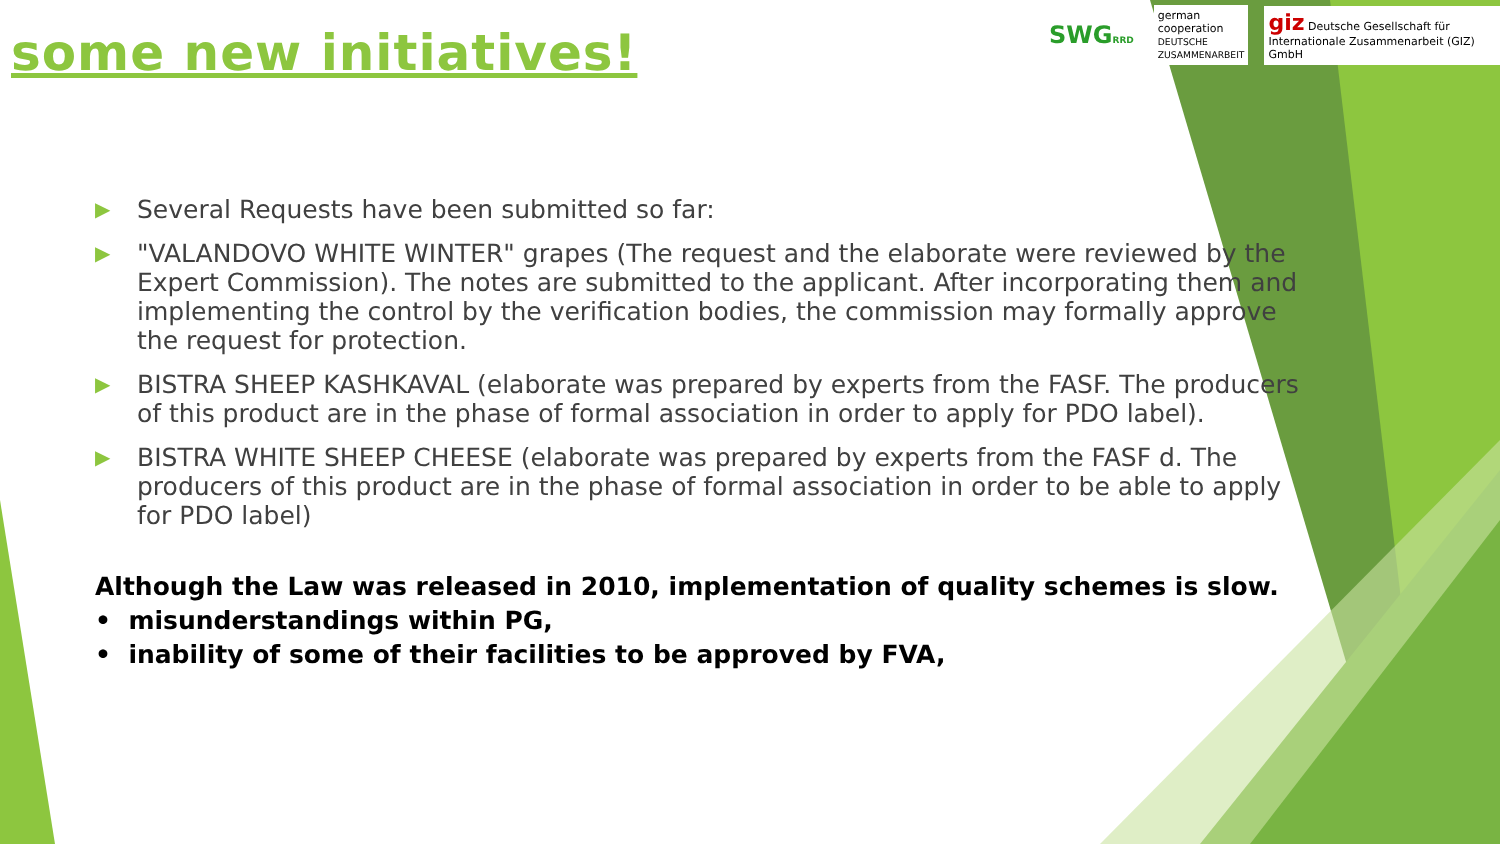some new initiatives!
SWGRRD
german cooperation
DEUTSCHE ZUSAMMENARBEIT
giz Deutsche Gesellschaft für Internationale Zusammenarbeit (GIZ) GmbH
▶ Several Requests have been submitted so far:
▶ "VALANDOVO WHITE WINTER" grapes (The request and the elaborate were reviewed by the Expert Commission). The notes are submitted to the applicant. After incorporating them and implementing the control by the verification bodies, the commission may formally approve the request for protection.
▶ BISTRA SHEEP KASHKAVAL (elaborate was prepared by experts from the FASF. The producers of this product are in the phase of formal association in order to apply for PDO label).
▶ BISTRA WHITE SHEEP CHEESE (elaborate was prepared by experts from the FASF d. The producers of this product are in the phase of formal association in order to be able to apply for PDO label)
Although the Law was released in 2010, implementation of quality schemes is slow.
• misunderstandings within PG,
• inability of some of their facilities to be approved by FVA,